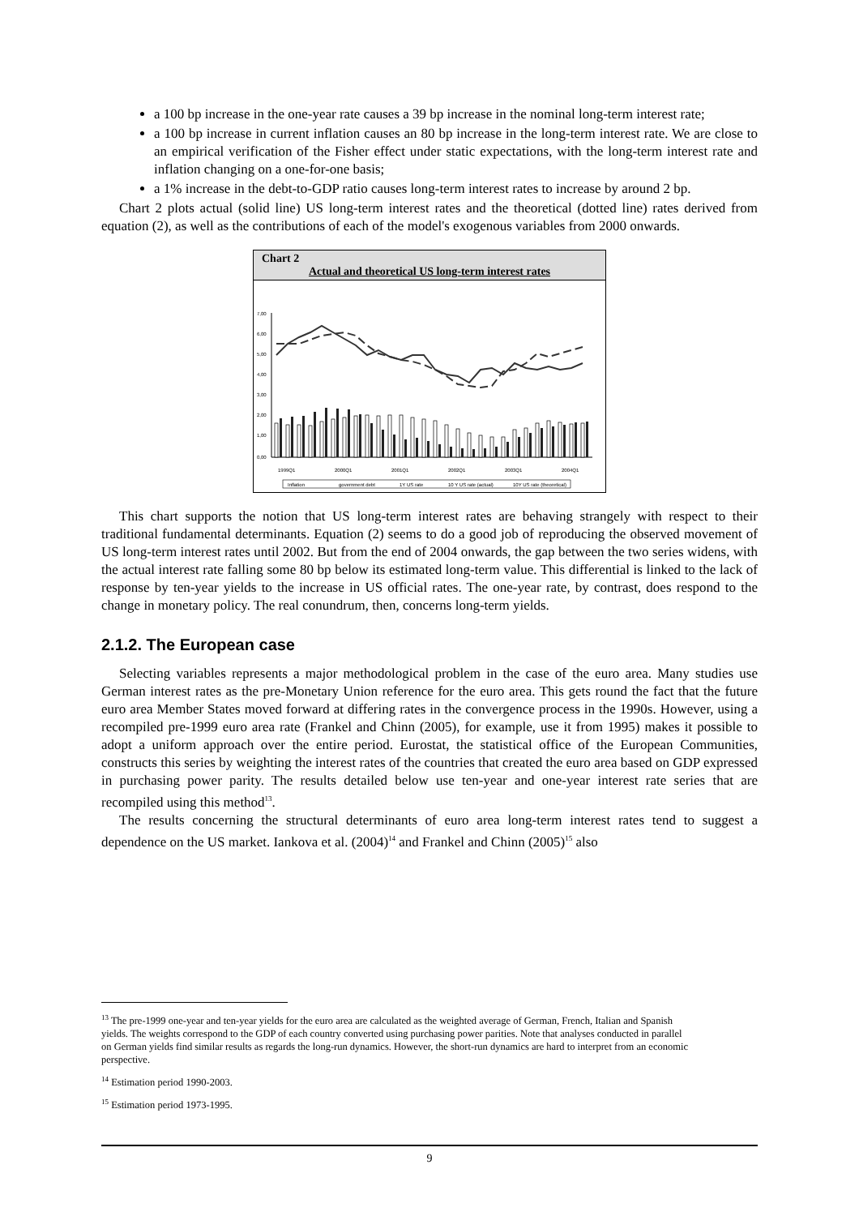a 100 bp increase in the one-year rate causes a 39 bp increase in the nominal long-term interest rate;
a 100 bp increase in current inflation causes an 80 bp increase in the long-term interest rate. We are close to an empirical verification of the Fisher effect under static expectations, with the long-term interest rate and inflation changing on a one-for-one basis;
a 1% increase in the debt-to-GDP ratio causes long-term interest rates to increase by around 2 bp.
Chart 2 plots actual (solid line) US long-term interest rates and the theoretical (dotted line) rates derived from equation (2), as well as the contributions of each of the model's exogenous variables from 2000 onwards.
Chart 2
Actual and theoretical US long-term interest rates
7,00
6,00
5,00
4,00
3,00
2,00
1,00
0,00
1999Q1
2000Q1
2001Q1
2002Q1
2003Q1
2004Q1
Inflation
government debt
1Y US rate
10 Y US rate (actual)
10Y US rate (theoretical)
This chart supports the notion that US long-term interest rates are behaving strangely with respect to their traditional fundamental determinants. Equation (2) seems to do a good job of reproducing the observed movement of US long-term interest rates until 2002. But from the end of 2004 onwards, the gap between the two series widens, with the actual interest rate falling some 80 bp below its estimated long-term value. This differential is linked to the lack of response by ten-year yields to the increase in US official rates. The one-year rate, by contrast, does respond to the change in monetary policy. The real conundrum, then, concerns long-term yields.
2.1.2. The European case
Selecting variables represents a major methodological problem in the case of the euro area. Many studies use German interest rates as the pre-Monetary Union reference for the euro area. This gets round the fact that the future euro area Member States moved forward at differing rates in the convergence process in the 1990s. However, using a recompiled pre-1999 euro area rate (Frankel and Chinn (2005), for example, use it from 1995) makes it possible to adopt a uniform approach over the entire period. Eurostat, the statistical office of the European Communities, constructs this series by weighting the interest rates of the countries that created the euro area based on GDP expressed in purchasing power parity. The results detailed below use ten-year and one-year interest rate series that are recompiled using this method<sup>13</sup>.
The results concerning the structural determinants of euro area long-term interest rates tend to suggest a dependence on the US market. Iankova et al. (2004)<sup>14</sup> and Frankel and Chinn (2005)<sup>15</sup> also
<sup>13</sup> The pre-1999 one-year and ten-year yields for the euro area are calculated as the weighted average of German, French, Italian and Spanish yields. The weights correspond to the GDP of each country converted using purchasing power parities. Note that analyses conducted in parallel on German yields find similar results as regards the long-run dynamics. However, the short-run dynamics are hard to interpret from an economic perspective.
<sup>14</sup> Estimation period 1990-2003.
<sup>15</sup> Estimation period 1973-1995.
9